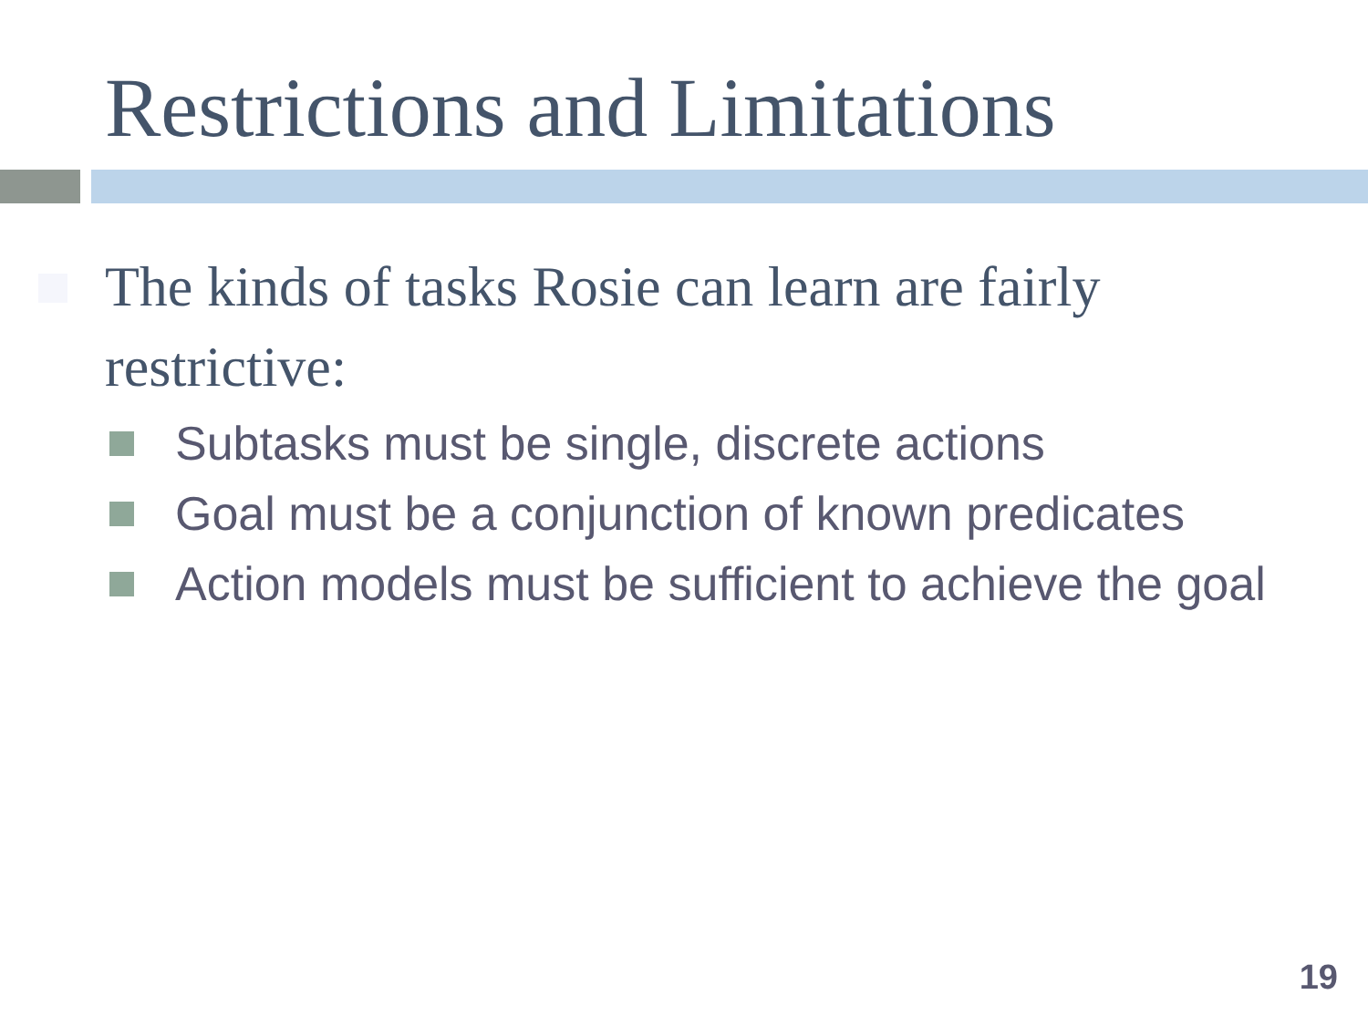Restrictions and Limitations
The kinds of tasks Rosie can learn are fairly restrictive:
Subtasks must be single, discrete actions
Goal must be a conjunction of known predicates
Action models must be sufficient to achieve the goal
19